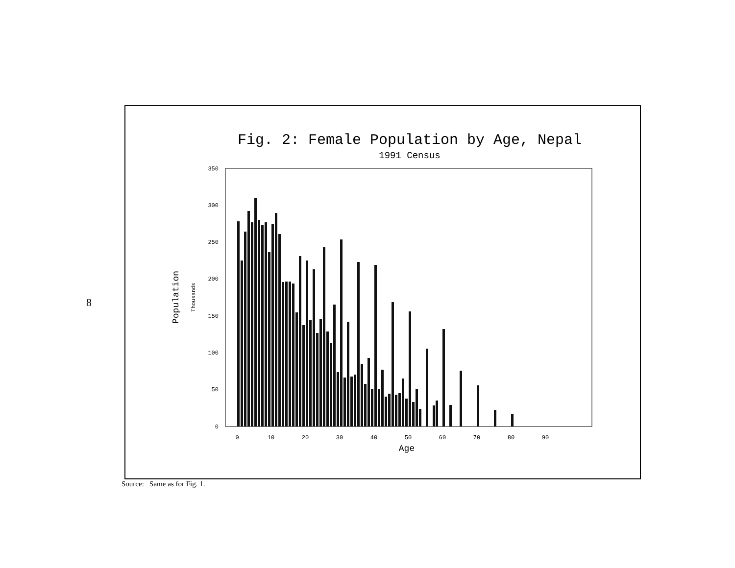8
Fig. 2: Female Population by Age, Nepal
1991 Census
350
300
250
200
150
100
50
0
Population
Thousands
0
10
20
30
40
50
60
70
80
90
Age
Source: Same as for Fig. 1.